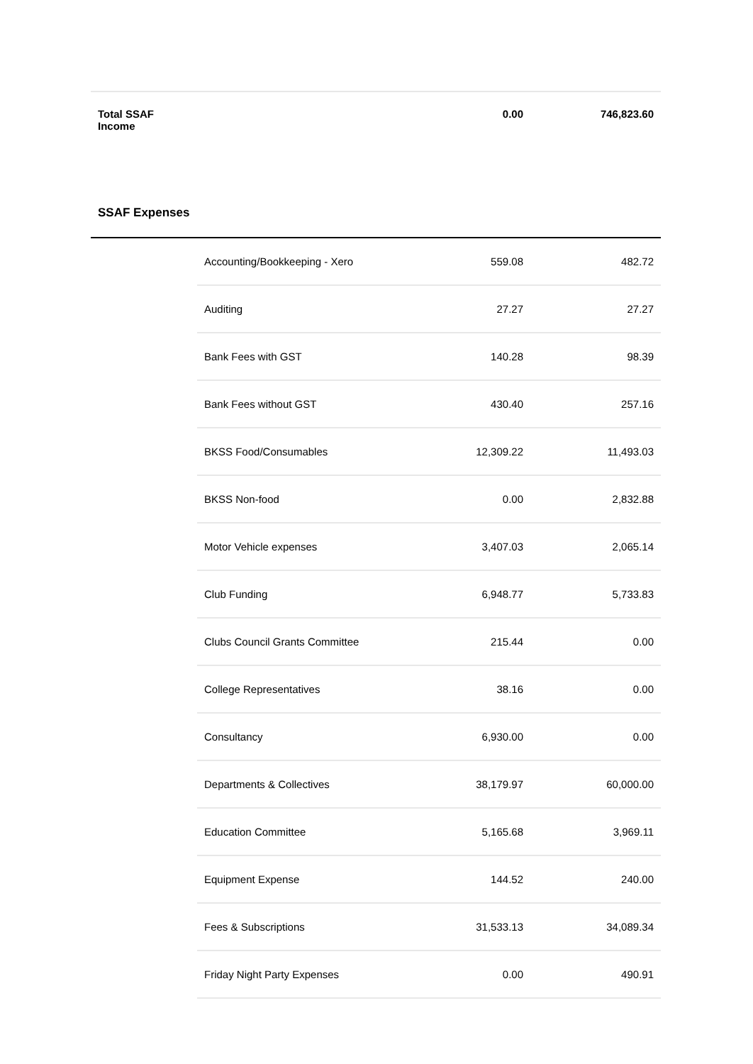| Total SSAF Income | | 0.00 | 746,823.60 |
SSAF Expenses
| | Accounting/Bookkeeping - Xero | 559.08 | 482.72 |
| | Auditing | 27.27 | 27.27 |
| | Bank Fees with GST | 140.28 | 98.39 |
| | Bank Fees without GST | 430.40 | 257.16 |
| | BKSS Food/Consumables | 12,309.22 | 11,493.03 |
| | BKSS Non-food | 0.00 | 2,832.88 |
| | Motor Vehicle expenses | 3,407.03 | 2,065.14 |
| | Club Funding | 6,948.77 | 5,733.83 |
| | Clubs Council Grants Committee | 215.44 | 0.00 |
| | College Representatives | 38.16 | 0.00 |
| | Consultancy | 6,930.00 | 0.00 |
| | Departments & Collectives | 38,179.97 | 60,000.00 |
| | Education Committee | 5,165.68 | 3,969.11 |
| | Equipment Expense | 144.52 | 240.00 |
| | Fees & Subscriptions | 31,533.13 | 34,089.34 |
| | Friday Night Party Expenses | 0.00 | 490.91 |